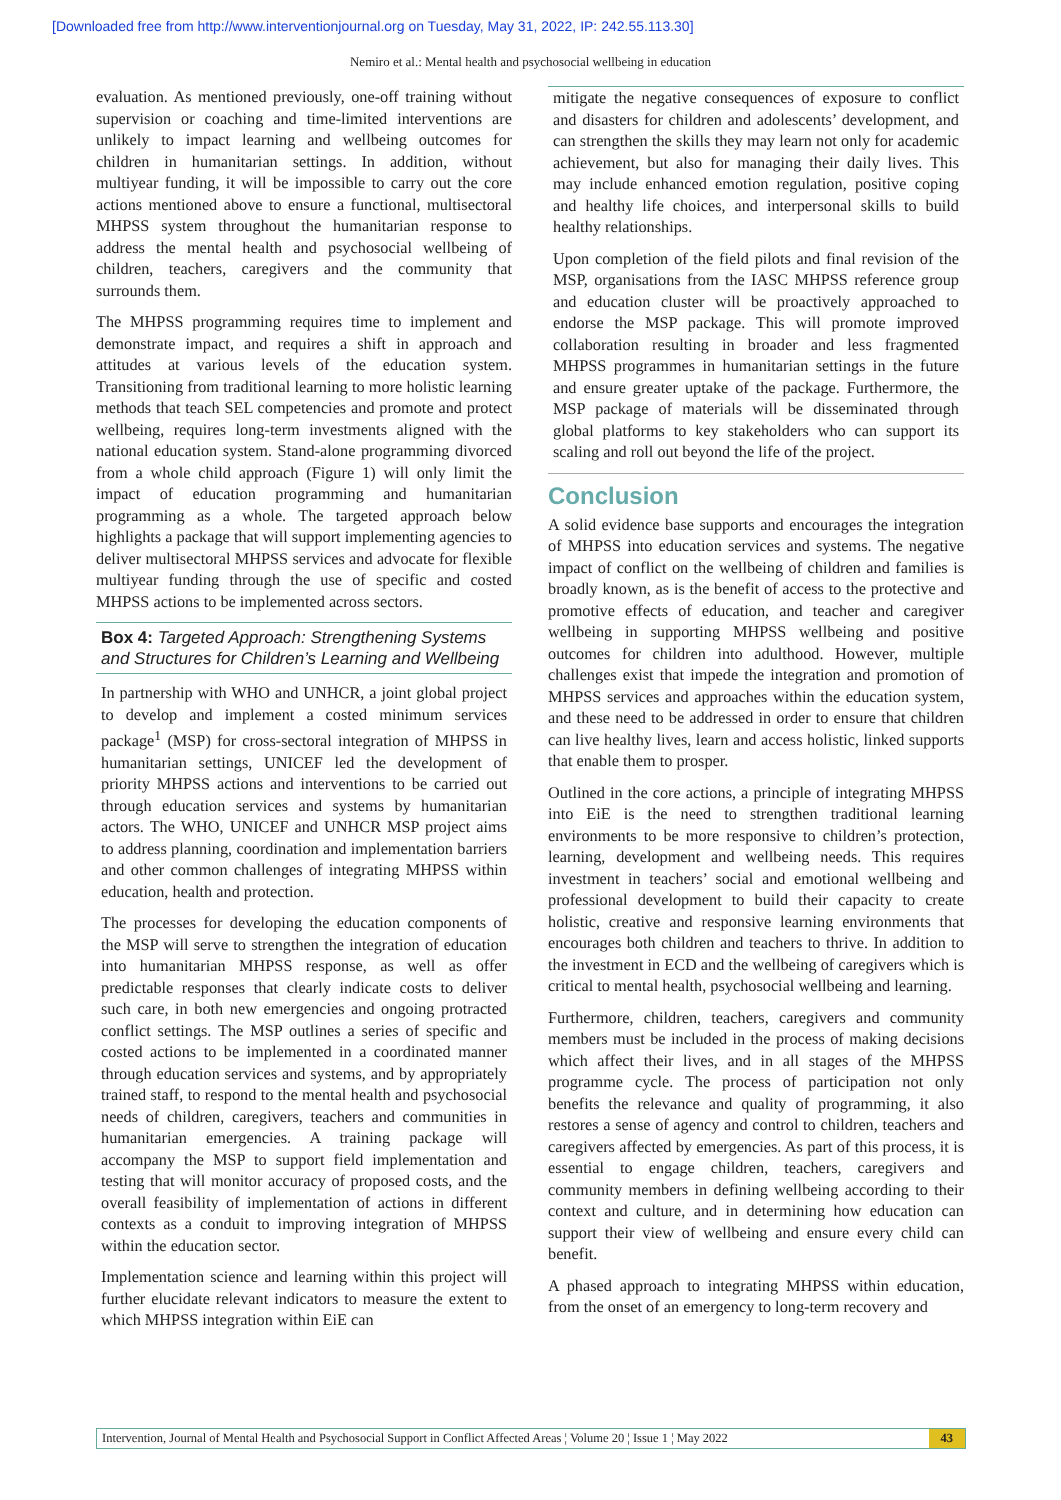[Downloaded free from http://www.interventionjournal.org on Tuesday, May 31, 2022, IP: 242.55.113.30]
Nemiro et al.: Mental health and psychosocial wellbeing in education
evaluation. As mentioned previously, one-off training without supervision or coaching and time-limited interventions are unlikely to impact learning and wellbeing outcomes for children in humanitarian settings. In addition, without multiyear funding, it will be impossible to carry out the core actions mentioned above to ensure a functional, multisectoral MHPSS system throughout the humanitarian response to address the mental health and psychosocial wellbeing of children, teachers, caregivers and the community that surrounds them.
The MHPSS programming requires time to implement and demonstrate impact, and requires a shift in approach and attitudes at various levels of the education system. Transitioning from traditional learning to more holistic learning methods that teach SEL competencies and promote and protect wellbeing, requires long-term investments aligned with the national education system. Stand-alone programming divorced from a whole child approach (Figure 1) will only limit the impact of education programming and humanitarian programming as a whole. The targeted approach below highlights a package that will support implementing agencies to deliver multisectoral MHPSS services and advocate for flexible multiyear funding through the use of specific and costed MHPSS actions to be implemented across sectors.
Box 4: Targeted Approach: Strengthening Systems and Structures for Children’s Learning and Wellbeing
In partnership with WHO and UNHCR, a joint global project to develop and implement a costed minimum services package<sup>1</sup> (MSP) for cross-sectoral integration of MHPSS in humanitarian settings, UNICEF led the development of priority MHPSS actions and interventions to be carried out through education services and systems by humanitarian actors. The WHO, UNICEF and UNHCR MSP project aims to address planning, coordination and implementation barriers and other common challenges of integrating MHPSS within education, health and protection.
The processes for developing the education components of the MSP will serve to strengthen the integration of education into humanitarian MHPSS response, as well as offer predictable responses that clearly indicate costs to deliver such care, in both new emergencies and ongoing protracted conflict settings. The MSP outlines a series of specific and costed actions to be implemented in a coordinated manner through education services and systems, and by appropriately trained staff, to respond to the mental health and psychosocial needs of children, caregivers, teachers and communities in humanitarian emergencies. A training package will accompany the MSP to support field implementation and testing that will monitor accuracy of proposed costs, and the overall feasibility of implementation of actions in different contexts as a conduit to improving integration of MHPSS within the education sector.
Implementation science and learning within this project will further elucidate relevant indicators to measure the extent to which MHPSS integration within EiE can
mitigate the negative consequences of exposure to conflict and disasters for children and adolescents’ development, and can strengthen the skills they may learn not only for academic achievement, but also for managing their daily lives. This may include enhanced emotion regulation, positive coping and healthy life choices, and interpersonal skills to build healthy relationships.
Upon completion of the field pilots and final revision of the MSP, organisations from the IASC MHPSS reference group and education cluster will be proactively approached to endorse the MSP package. This will promote improved collaboration resulting in broader and less fragmented MHPSS programmes in humanitarian settings in the future and ensure greater uptake of the package. Furthermore, the MSP package of materials will be disseminated through global platforms to key stakeholders who can support its scaling and roll out beyond the life of the project.
Conclusion
A solid evidence base supports and encourages the integration of MHPSS into education services and systems. The negative impact of conflict on the wellbeing of children and families is broadly known, as is the benefit of access to the protective and promotive effects of education, and teacher and caregiver wellbeing in supporting MHPSS wellbeing and positive outcomes for children into adulthood. However, multiple challenges exist that impede the integration and promotion of MHPSS services and approaches within the education system, and these need to be addressed in order to ensure that children can live healthy lives, learn and access holistic, linked supports that enable them to prosper.
Outlined in the core actions, a principle of integrating MHPSS into EiE is the need to strengthen traditional learning environments to be more responsive to children’s protection, learning, development and wellbeing needs. This requires investment in teachers’ social and emotional wellbeing and professional development to build their capacity to create holistic, creative and responsive learning environments that encourages both children and teachers to thrive. In addition to the investment in ECD and the wellbeing of caregivers which is critical to mental health, psychosocial wellbeing and learning.
Furthermore, children, teachers, caregivers and community members must be included in the process of making decisions which affect their lives, and in all stages of the MHPSS programme cycle. The process of participation not only benefits the relevance and quality of programming, it also restores a sense of agency and control to children, teachers and caregivers affected by emergencies. As part of this process, it is essential to engage children, teachers, caregivers and community members in defining wellbeing according to their context and culture, and in determining how education can support their view of wellbeing and ensure every child can benefit.
A phased approach to integrating MHPSS within education, from the onset of an emergency to long-term recovery and
Intervention, Journal of Mental Health and Psychosocial Support in Conflict Affected Areas ¦ Volume 20 ¦ Issue 1 ¦ May 2022 43